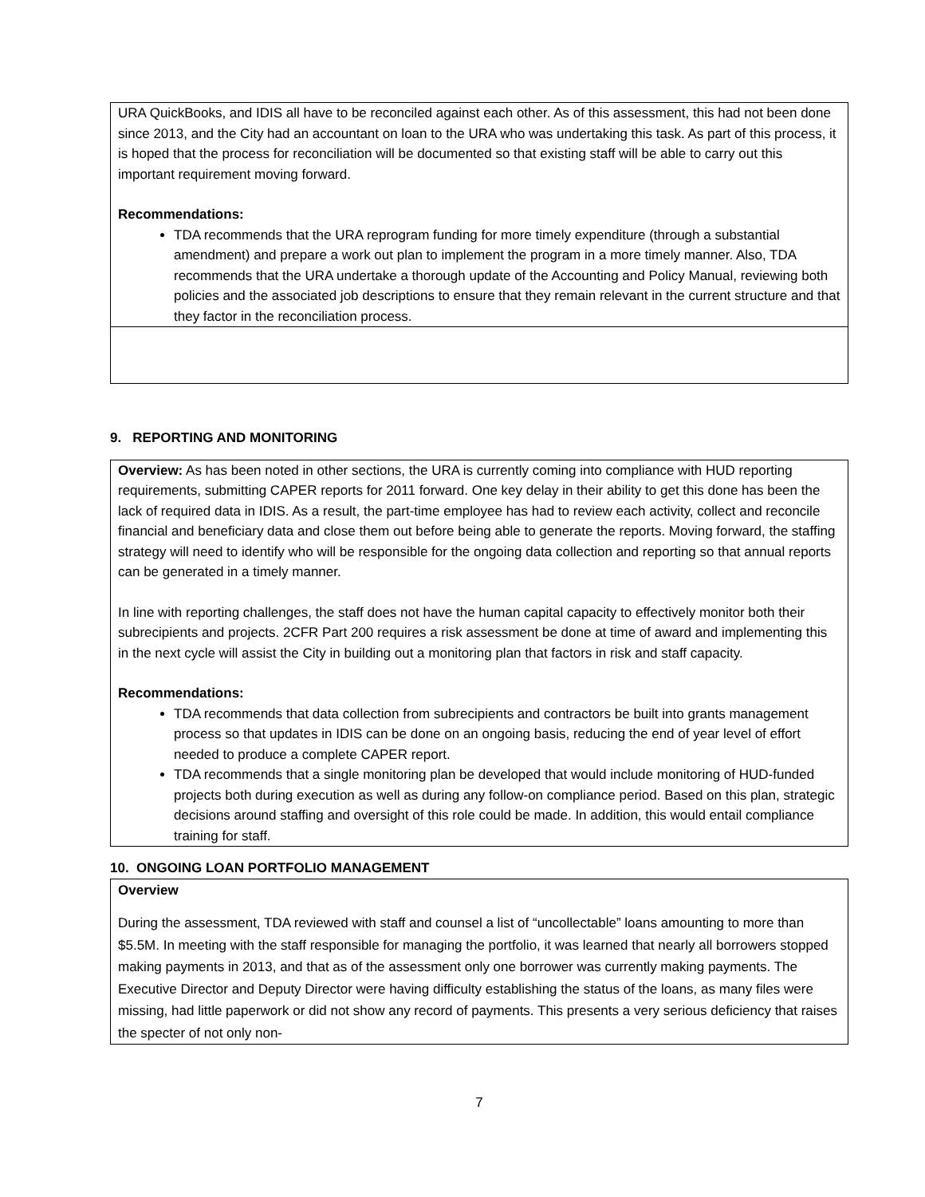URA QuickBooks, and IDIS all have to be reconciled against each other. As of this assessment, this had not been done since 2013, and the City had an accountant on loan to the URA who was undertaking this task. As part of this process, it is hoped that the process for reconciliation will be documented so that existing staff will be able to carry out this important requirement moving forward.
Recommendations:
TDA recommends that the URA reprogram funding for more timely expenditure (through a substantial amendment) and prepare a work out plan to implement the program in a more timely manner. Also, TDA recommends that the URA undertake a thorough update of the Accounting and Policy Manual, reviewing both policies and the associated job descriptions to ensure that they remain relevant in the current structure and that they factor in the reconciliation process.
9. REPORTING AND MONITORING
Overview: As has been noted in other sections, the URA is currently coming into compliance with HUD reporting requirements, submitting CAPER reports for 2011 forward. One key delay in their ability to get this done has been the lack of required data in IDIS. As a result, the part-time employee has had to review each activity, collect and reconcile financial and beneficiary data and close them out before being able to generate the reports. Moving forward, the staffing strategy will need to identify who will be responsible for the ongoing data collection and reporting so that annual reports can be generated in a timely manner.
In line with reporting challenges, the staff does not have the human capital capacity to effectively monitor both their subrecipients and projects. 2CFR Part 200 requires a risk assessment be done at time of award and implementing this in the next cycle will assist the City in building out a monitoring plan that factors in risk and staff capacity.
Recommendations:
TDA recommends that data collection from subrecipients and contractors be built into grants management process so that updates in IDIS can be done on an ongoing basis, reducing the end of year level of effort needed to produce a complete CAPER report.
TDA recommends that a single monitoring plan be developed that would include monitoring of HUD-funded projects both during execution as well as during any follow-on compliance period. Based on this plan, strategic decisions around staffing and oversight of this role could be made. In addition, this would entail compliance training for staff.
10. ONGOING LOAN PORTFOLIO MANAGEMENT
Overview
During the assessment, TDA reviewed with staff and counsel a list of “uncollectable” loans amounting to more than $5.5M. In meeting with the staff responsible for managing the portfolio, it was learned that nearly all borrowers stopped making payments in 2013, and that as of the assessment only one borrower was currently making payments. The Executive Director and Deputy Director were having difficulty establishing the status of the loans, as many files were missing, had little paperwork or did not show any record of payments. This presents a very serious deficiency that raises the specter of not only non-
7